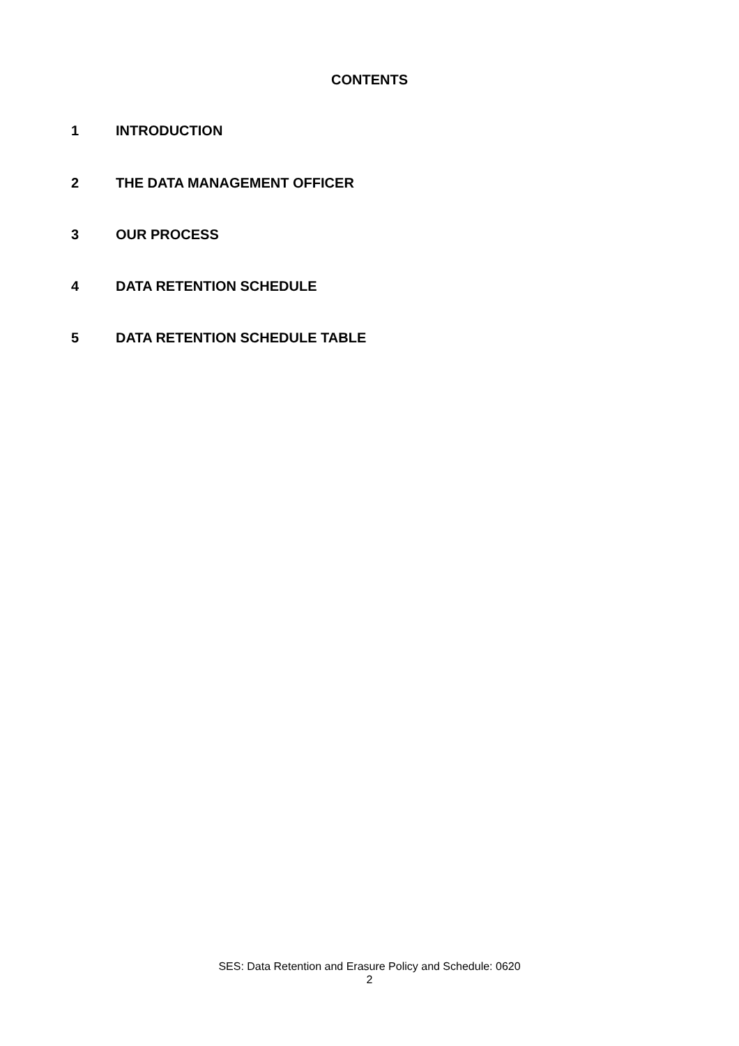CONTENTS
1 INTRODUCTION
2 THE DATA MANAGEMENT OFFICER
3 OUR PROCESS
4 DATA RETENTION SCHEDULE
5 DATA RETENTION SCHEDULE TABLE
SES: Data Retention and Erasure Policy and Schedule: 0620
2